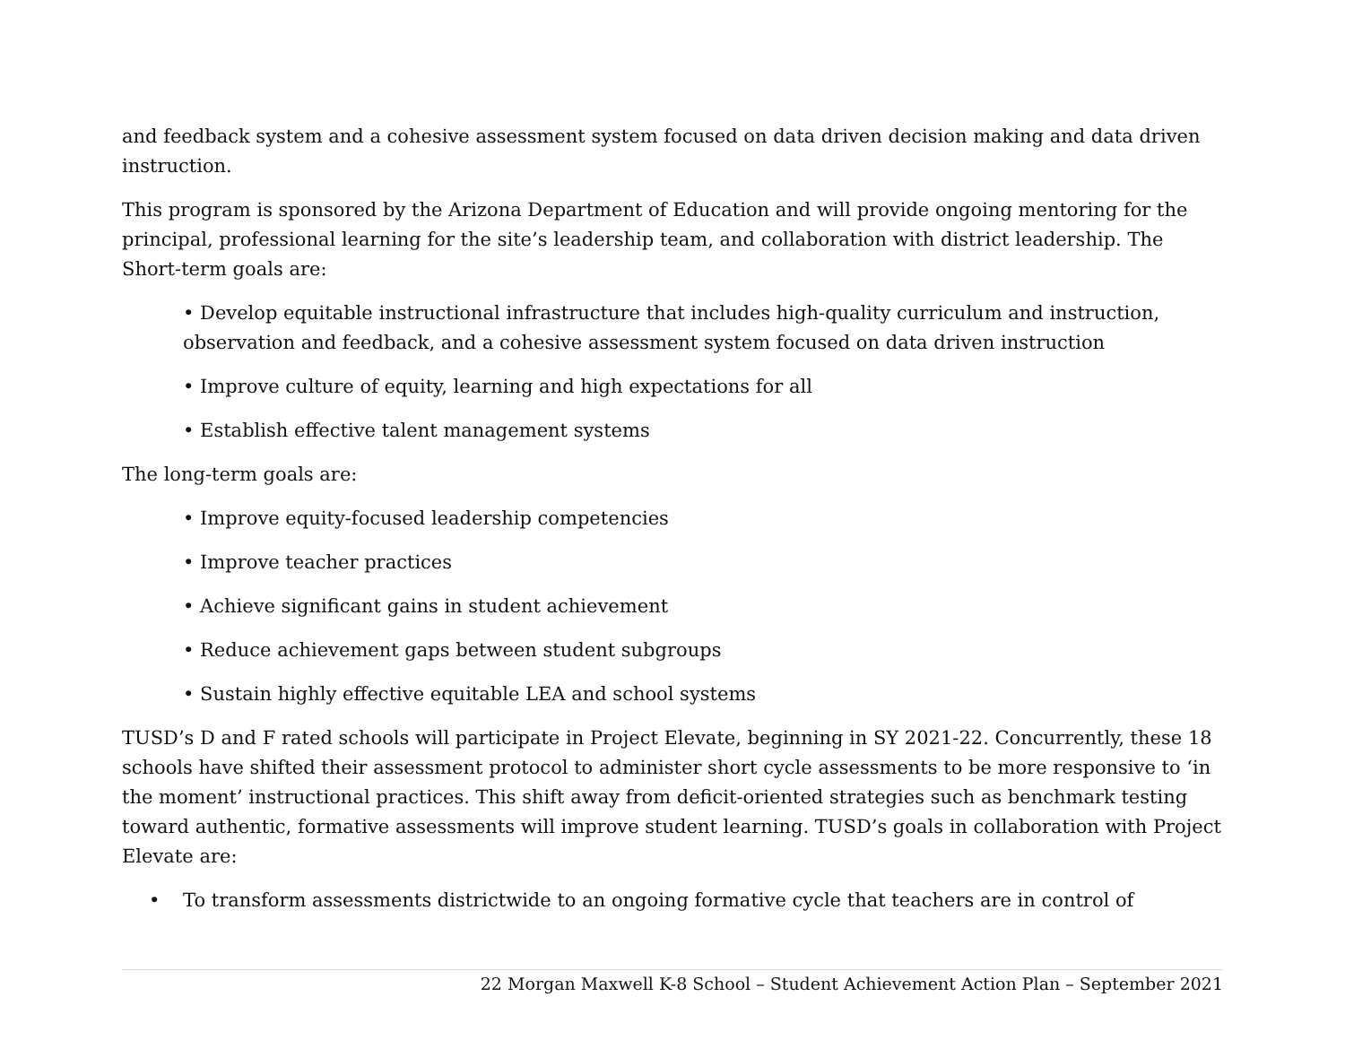and feedback system and a cohesive assessment system focused on data driven decision making and data driven instruction.
This program is sponsored by the Arizona Department of Education and will provide ongoing mentoring for the principal, professional learning for the site’s leadership team, and collaboration with district leadership. The Short-term goals are:
• Develop equitable instructional infrastructure that includes high-quality curriculum and instruction, observation and feedback, and a cohesive assessment system focused on data driven instruction
• Improve culture of equity, learning and high expectations for all
• Establish effective talent management systems
The long-term goals are:
• Improve equity-focused leadership competencies
• Improve teacher practices
• Achieve significant gains in student achievement
• Reduce achievement gaps between student subgroups
• Sustain highly effective equitable LEA and school systems
TUSD’s D and F rated schools will participate in Project Elevate, beginning in SY 2021-22. Concurrently, these 18 schools have shifted their assessment protocol to administer short cycle assessments to be more responsive to ‘in the moment’ instructional practices. This shift away from deficit-oriented strategies such as benchmark testing toward authentic, formative assessments will improve student learning. TUSD’s goals in collaboration with Project Elevate are:
• To transform assessments districtwide to an ongoing formative cycle that teachers are in control of
22 Morgan Maxwell K-8 School – Student Achievement Action Plan – September 2021